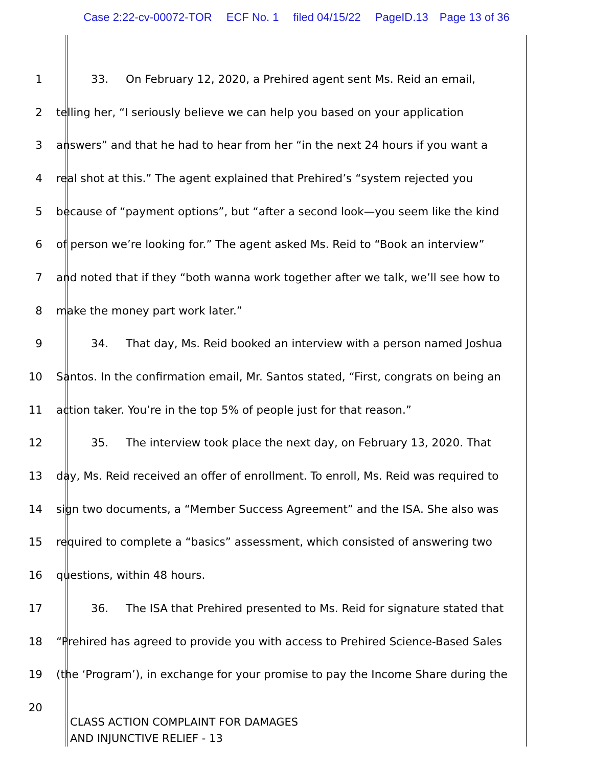Case 2:22-cv-00072-TOR ECF No. 1 filed 04/15/22 PageID.13 Page 13 of 36
1 33. On February 12, 2020, a Prehired agent sent Ms. Reid an email,
2 telling her, “I seriously believe we can help you based on your application
3 answers” and that he had to hear from her “in the next 24 hours if you want a
4 real shot at this.” The agent explained that Prehired’s “system rejected you
5 because of “payment options”, but “after a second look—you seem like the kind
6 of person we’re looking for.” The agent asked Ms. Reid to “Book an interview”
7 and noted that if they “both wanna work together after we talk, we’ll see how to
8 make the money part work later.”
9 34. That day, Ms. Reid booked an interview with a person named Joshua
10 Santos. In the confirmation email, Mr. Santos stated, “First, congrats on being an
11 action taker. You’re in the top 5% of people just for that reason.”
12 35. The interview took place the next day, on February 13, 2020. That
13 day, Ms. Reid received an offer of enrollment. To enroll, Ms. Reid was required to
14 sign two documents, a “Member Success Agreement” and the ISA. She also was
15 required to complete a “basics” assessment, which consisted of answering two
16 questions, within 48 hours.
17 36. The ISA that Prehired presented to Ms. Reid for signature stated that
18 “Prehired has agreed to provide you with access to Prehired Science-Based Sales
19 (the ‘Program’), in exchange for your promise to pay the Income Share during the
20
CLASS ACTION COMPLAINT FOR DAMAGES
AND INJUNCTIVE RELIEF - 13